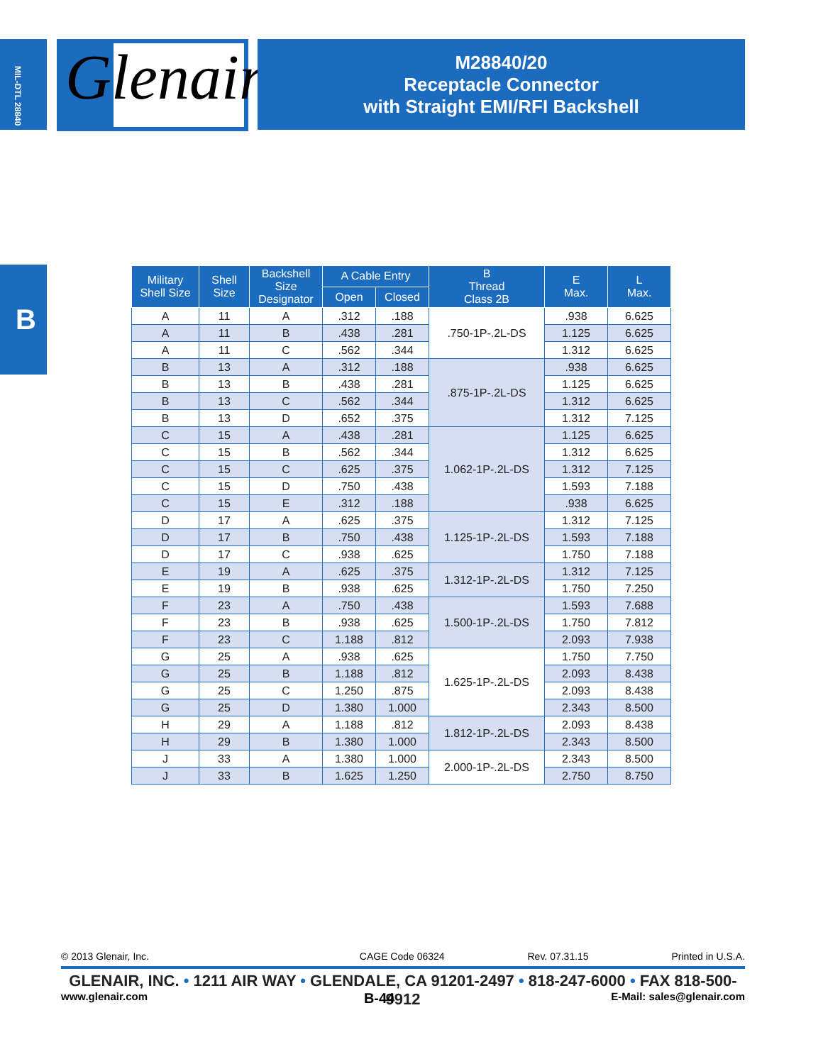MIL-DTL 28840
Glenair®
M28840/20
Receptacle Connector
with Straight EMI/RFI Backshell
B
| Military Shell Size | Shell Size | Backshell Size Designator | A Cable Entry | | B Thread Class 2B | E Max. | L Max. |
| --- | --- | --- | --- | --- | --- | --- | --- |
| | | | Open | Closed | | | |
| A | 11 | A | .312 | .188 | .750-1P-.2L-DS | .938 | 6.625 |
| A | 11 | B | .438 | .281 | | 1.125 | 6.625 |
| A | 11 | C | .562 | .344 | | 1.312 | 6.625 |
| B | 13 | A | .312 | .188 | .875-1P-.2L-DS | .938 | 6.625 |
| B | 13 | B | .438 | .281 | | 1.125 | 6.625 |
| B | 13 | C | .562 | .344 | | 1.312 | 6.625 |
| B | 13 | D | .652 | .375 | | 1.312 | 7.125 |
| C | 15 | A | .438 | .281 | 1.062-1P-.2L-DS | 1.125 | 6.625 |
| C | 15 | B | .562 | .344 | | 1.312 | 6.625 |
| C | 15 | C | .625 | .375 | | 1.312 | 7.125 |
| C | 15 | D | .750 | .438 | | 1.593 | 7.188 |
| C | 15 | E | .312 | .188 | | .938 | 6.625 |
| D | 17 | A | .625 | .375 | 1.125-1P-.2L-DS | 1.312 | 7.125 |
| D | 17 | B | .750 | .438 | | 1.593 | 7.188 |
| D | 17 | C | .938 | .625 | | 1.750 | 7.188 |
| E | 19 | A | .625 | .375 | 1.312-1P-.2L-DS | 1.312 | 7.125 |
| E | 19 | B | .938 | .625 | | 1.750 | 7.250 |
| F | 23 | A | .750 | .438 | 1.500-1P-.2L-DS | 1.593 | 7.688 |
| F | 23 | B | .938 | .625 | | 1.750 | 7.812 |
| F | 23 | C | 1.188 | .812 | | 2.093 | 7.938 |
| G | 25 | A | .938 | .625 | 1.625-1P-.2L-DS | 1.750 | 7.750 |
| G | 25 | B | 1.188 | .812 | | 2.093 | 8.438 |
| G | 25 | C | 1.250 | .875 | | 2.093 | 8.438 |
| G | 25 | D | 1.380 | 1.000 | | 2.343 | 8.500 |
| H | 29 | A | 1.188 | .812 | 1.812-1P-.2L-DS | 2.093 | 8.438 |
| H | 29 | B | 1.380 | 1.000 | | 2.343 | 8.500 |
| J | 33 | A | 1.380 | 1.000 | 2.000-1P-.2L-DS | 2.343 | 8.500 |
| J | 33 | B | 1.625 | 1.250 | | 2.750 | 8.750 |
© 2013 Glenair, Inc. CAGE Code 06324 Rev. 07.31.15 Printed in U.S.A.
GLENAIR, INC. • 1211 AIR WAY • GLENDALE, CA 91201-2497 • 818-247-6000 • FAX 818-500-9912
www.glenair.com B-44 E-Mail: sales@glenair.com